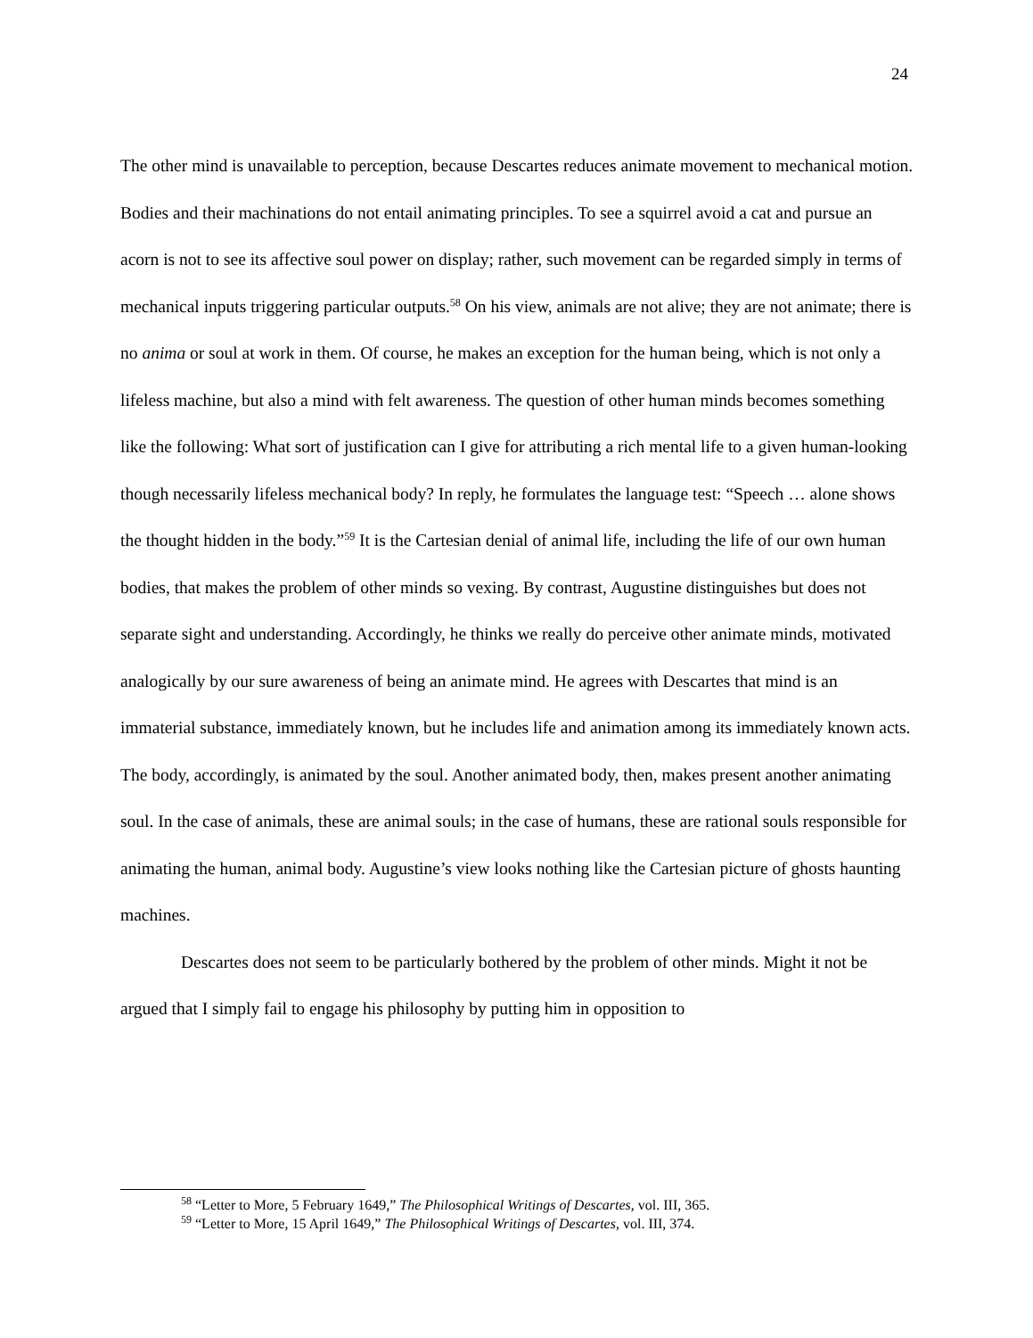24
The other mind is unavailable to perception, because Descartes reduces animate movement to mechanical motion. Bodies and their machinations do not entail animating principles. To see a squirrel avoid a cat and pursue an acorn is not to see its affective soul power on display; rather, such movement can be regarded simply in terms of mechanical inputs triggering particular outputs.<sup>58</sup> On his view, animals are not alive; they are not animate; there is no anima or soul at work in them. Of course, he makes an exception for the human being, which is not only a lifeless machine, but also a mind with felt awareness. The question of other human minds becomes something like the following: What sort of justification can I give for attributing a rich mental life to a given human-looking though necessarily lifeless mechanical body? In reply, he formulates the language test: “Speech … alone shows the thought hidden in the body.”<sup>59</sup> It is the Cartesian denial of animal life, including the life of our own human bodies, that makes the problem of other minds so vexing. By contrast, Augustine distinguishes but does not separate sight and understanding. Accordingly, he thinks we really do perceive other animate minds, motivated analogically by our sure awareness of being an animate mind. He agrees with Descartes that mind is an immaterial substance, immediately known, but he includes life and animation among its immediately known acts. The body, accordingly, is animated by the soul. Another animated body, then, makes present another animating soul. In the case of animals, these are animal souls; in the case of humans, these are rational souls responsible for animating the human, animal body. Augustine’s view looks nothing like the Cartesian picture of ghosts haunting machines.
Descartes does not seem to be particularly bothered by the problem of other minds. Might it not be argued that I simply fail to engage his philosophy by putting him in opposition to
<sup>58</sup> “Letter to More, 5 February 1649,” The Philosophical Writings of Descartes, vol. III, 365.
<sup>59</sup> “Letter to More, 15 April 1649,” The Philosophical Writings of Descartes, vol. III, 374.